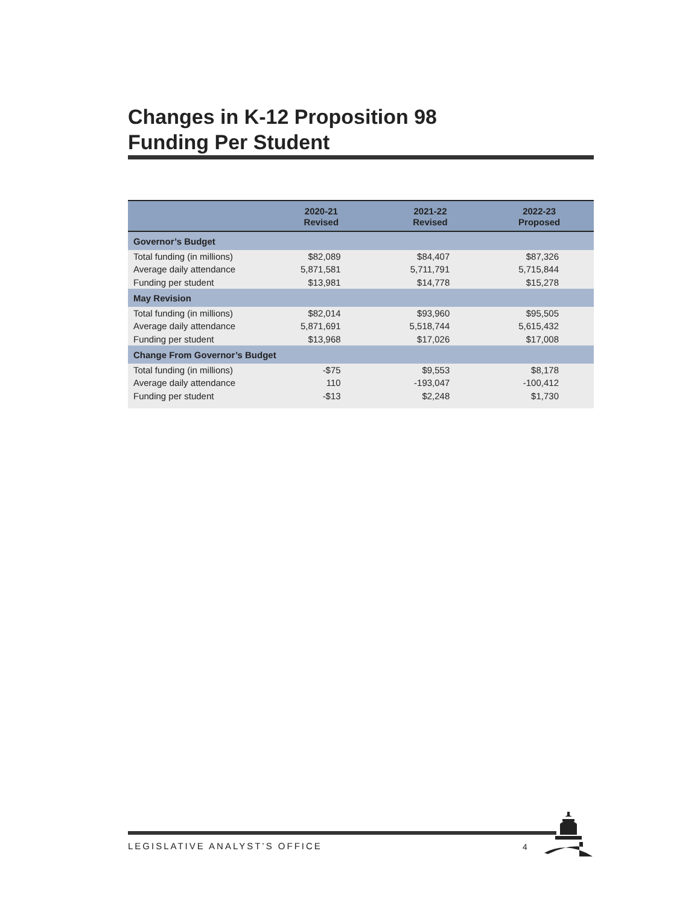Changes in K-12 Proposition 98
Funding Per Student
| | 2020-21 Revised | 2021-22 Revised | 2022-23 Proposed |
| --- | --- | --- | --- |
| Governor’s Budget | | | |
| Total funding (in millions) | $82,089 | $84,407 | $87,326 |
| Average daily attendance | 5,871,581 | 5,711,791 | 5,715,844 |
| Funding per student | $13,981 | $14,778 | $15,278 |
| May Revision | | | |
| Total funding (in millions) | $82,014 | $93,960 | $95,505 |
| Average daily attendance | 5,871,691 | 5,518,744 | 5,615,432 |
| Funding per student | $13,968 | $17,026 | $17,008 |
| Change From Governor’s Budget | | | |
| Total funding (in millions) | -$75 | $9,553 | $8,178 |
| Average daily attendance | 110 | -193,047 | -100,412 |
| Funding per student | -$13 | $2,248 | $1,730 |
LEGISLATIVE ANALYST’S OFFICE 4